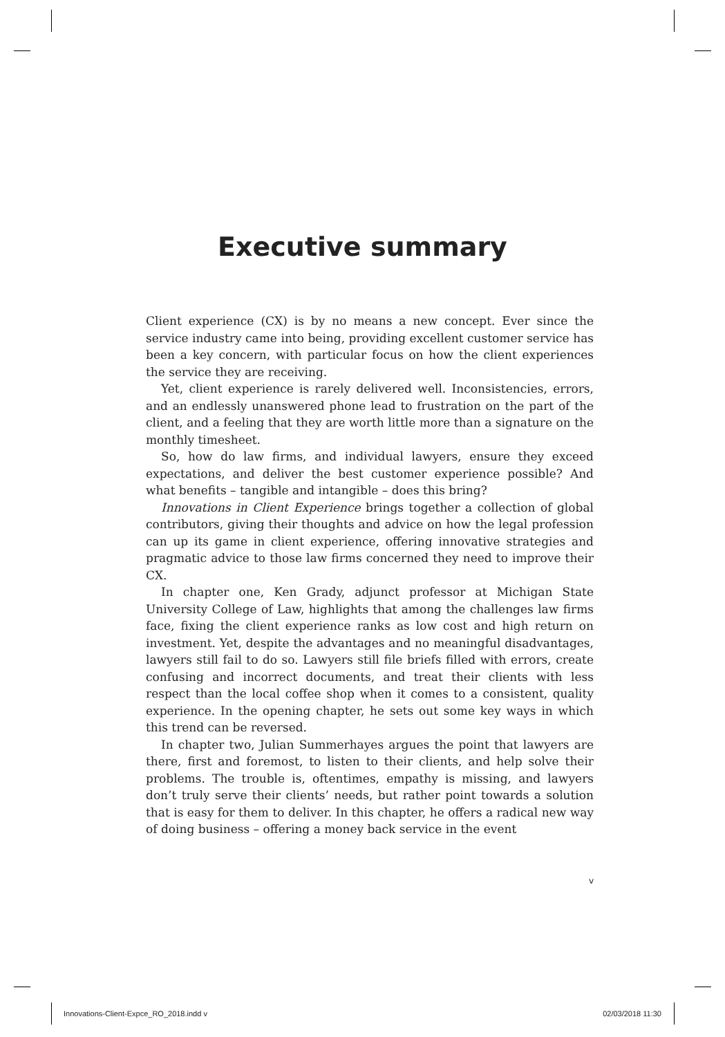Executive summary
Client experience (CX) is by no means a new concept. Ever since the service industry came into being, providing excellent customer service has been a key concern, with particular focus on how the client experiences the service they are receiving.
Yet, client experience is rarely delivered well. Inconsistencies, errors, and an endlessly unanswered phone lead to frustration on the part of the client, and a feeling that they are worth little more than a signature on the monthly timesheet.
So, how do law firms, and individual lawyers, ensure they exceed expectations, and deliver the best customer experience possible? And what benefits – tangible and intangible – does this bring?
Innovations in Client Experience brings together a collection of global contributors, giving their thoughts and advice on how the legal profession can up its game in client experience, offering innovative strategies and pragmatic advice to those law firms concerned they need to improve their CX.
In chapter one, Ken Grady, adjunct professor at Michigan State University College of Law, highlights that among the challenges law firms face, fixing the client experience ranks as low cost and high return on investment. Yet, despite the advantages and no meaningful disadvantages, lawyers still fail to do so. Lawyers still file briefs filled with errors, create confusing and incorrect documents, and treat their clients with less respect than the local coffee shop when it comes to a consistent, quality experience. In the opening chapter, he sets out some key ways in which this trend can be reversed.
In chapter two, Julian Summerhayes argues the point that lawyers are there, first and foremost, to listen to their clients, and help solve their problems. The trouble is, oftentimes, empathy is missing, and lawyers don’t truly serve their clients’ needs, but rather point towards a solution that is easy for them to deliver. In this chapter, he offers a radical new way of doing business – offering a money back service in the event
v
Innovations-Client-Expce_RO_2018.indd v 02/03/2018 11:30